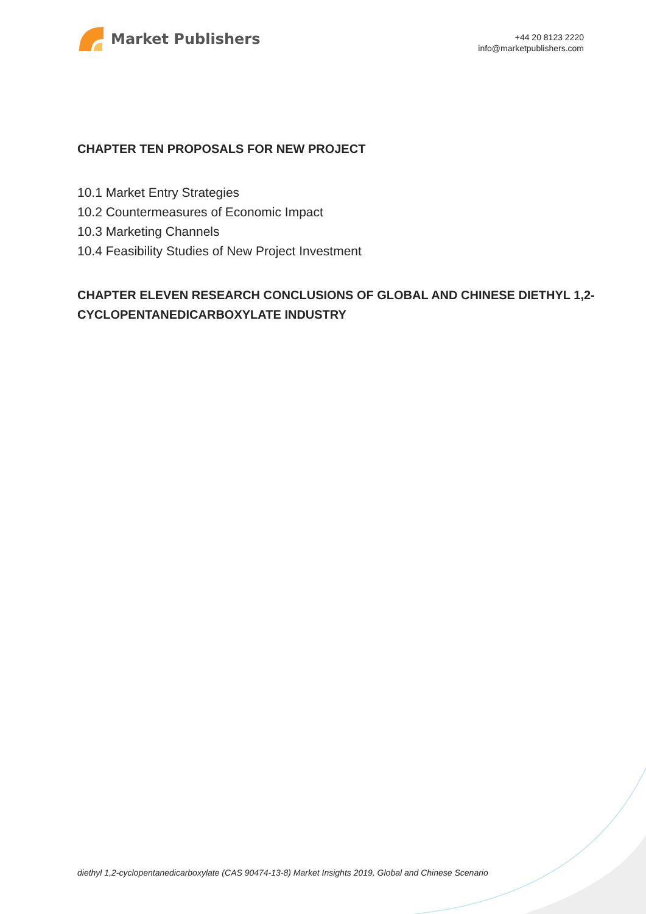Market Publishers
+44 20 8123 2220
info@marketpublishers.com
CHAPTER TEN PROPOSALS FOR NEW PROJECT
10.1 Market Entry Strategies
10.2 Countermeasures of Economic Impact
10.3 Marketing Channels
10.4 Feasibility Studies of New Project Investment
CHAPTER ELEVEN RESEARCH CONCLUSIONS OF GLOBAL AND CHINESE DIETHYL 1,2-CYCLOPENTANEDICARBOXYLATE INDUSTRY
diethyl 1,2-cyclopentanedicarboxylate (CAS 90474-13-8) Market Insights 2019, Global and Chinese Scenario